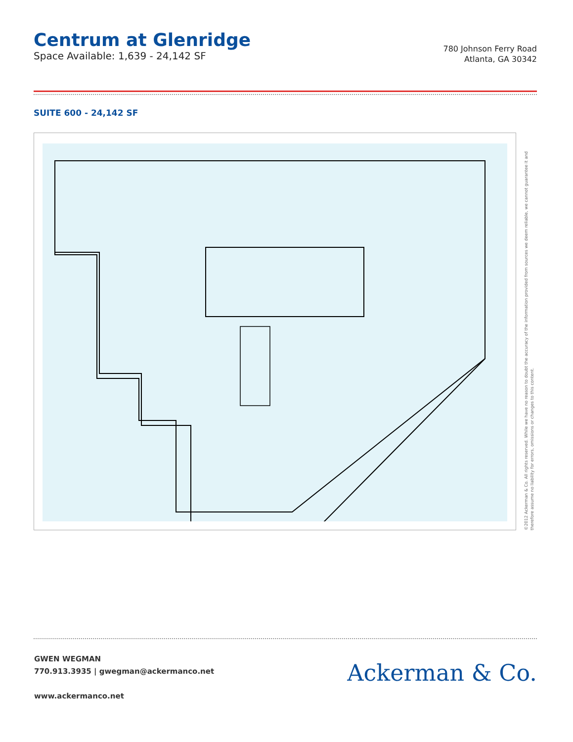Centrum at Glenridge
Space Available: 1,639 - 24,142 SF
780 Johnson Ferry Road
Atlanta, GA 30342
SUITE 600 - 24,142 SF
©2012 Ackerman & Co. All rights reserved. While we have no reason to doubt the accuracy of the information provided from sources we deem reliable, we cannot guarantee it and therefore assume no liability for errors, omissions or changes to this content.
GWEN WEGMAN
770.913.3935 | gwegman@ackermanco.net
www.ackermanco.net
Ackerman & Co.